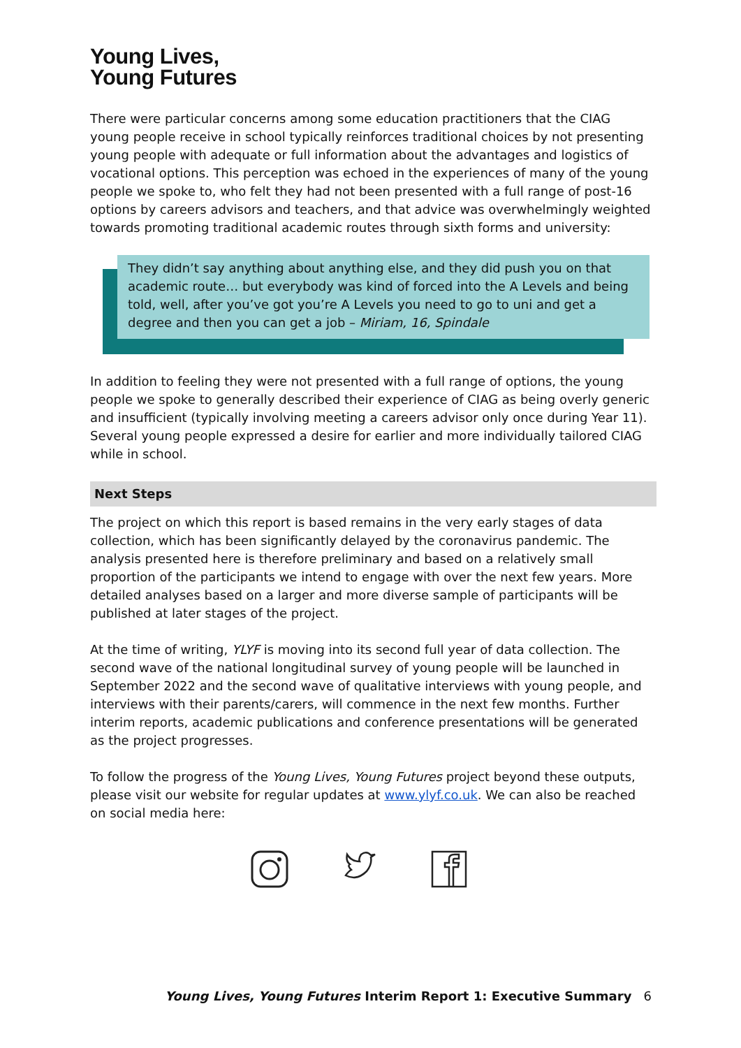Young Lives,
Young Futures
There were particular concerns among some education practitioners that the CIAG young people receive in school typically reinforces traditional choices by not presenting young people with adequate or full information about the advantages and logistics of vocational options. This perception was echoed in the experiences of many of the young people we spoke to, who felt they had not been presented with a full range of post-16 options by careers advisors and teachers, and that advice was overwhelmingly weighted towards promoting traditional academic routes through sixth forms and university:
They didn’t say anything about anything else, and they did push you on that academic route… but everybody was kind of forced into the A Levels and being told, well, after you’ve got you’re A Levels you need to go to uni and get a degree and then you can get a job – Miriam, 16, Spindale
In addition to feeling they were not presented with a full range of options, the young people we spoke to generally described their experience of CIAG as being overly generic and insufficient (typically involving meeting a careers advisor only once during Year 11). Several young people expressed a desire for earlier and more individually tailored CIAG while in school.
Next Steps
The project on which this report is based remains in the very early stages of data collection, which has been significantly delayed by the coronavirus pandemic. The analysis presented here is therefore preliminary and based on a relatively small proportion of the participants we intend to engage with over the next few years. More detailed analyses based on a larger and more diverse sample of participants will be published at later stages of the project.
At the time of writing, YLYF is moving into its second full year of data collection. The second wave of the national longitudinal survey of young people will be launched in September 2022 and the second wave of qualitative interviews with young people, and interviews with their parents/carers, will commence in the next few months. Further interim reports, academic publications and conference presentations will be generated as the project progresses.
To follow the progress of the Young Lives, Young Futures project beyond these outputs, please visit our website for regular updates at www.ylyf.co.uk. We can also be reached on social media here:
Young Lives, Young Futures Interim Report 1: Executive Summary 6